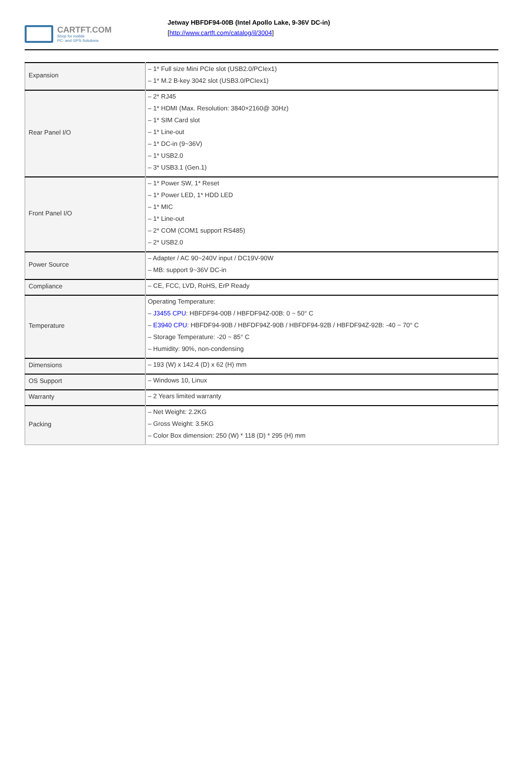CARTFT.COM
Shop for mobile
PC- and GPS-Solutions
Jetway HBFDF94-00B (Intel Apollo Lake, 9-36V DC-in)
[http://www.cartft.com/catalog/il/3004]
| Expansion | – 1* Full size Mini PCIe slot (USB2.0/PCIex1) – 1* M.2 B-key 3042 slot (USB3.0/PCIex1) |
| Rear Panel I/O | – 2* RJ45 – 1* HDMI (Max. Resolution: 3840×2160@ 30Hz) – 1* SIM Card slot – 1* Line-out – 1* DC-in (9~36V) – 1* USB2.0 – 3* USB3.1 (Gen.1) |
| Front Panel I/O | – 1* Power SW, 1* Reset – 1* Power LED, 1* HDD LED – 1* MIC – 1* Line-out – 2* COM (COM1 support RS485) – 2* USB2.0 |
| Power Source | – Adapter / AC 90~240V input / DC19V-90W – MB: support 9~36V DC-in |
| Compliance | – CE, FCC, LVD, RoHS, ErP Ready |
| Temperature | Operating Temperature: – J3455 CPU : HBFDF94-00B / HBFDF94Z-00B: 0 ~ 50° C – E3940 CPU : HBFDF94-90B / HBFDF94Z-90B / HBFDF94-92B / HBFDF94Z-92B: -40 ~ 70° C – Storage Temperature: -20 ~ 85° C – Humidity: 90%, non-condensing |
| Dimensions | – 193 (W) x 142.4 (D) x 62 (H) mm |
| OS Support | – Windows 10, Linux |
| Warranty | – 2 Years limited warranty |
| Packing | – Net Weight: 2.2KG – Gross Weight: 3.5KG – Color Box dimension: 250 (W) * 118 (D) * 295 (H) mm |